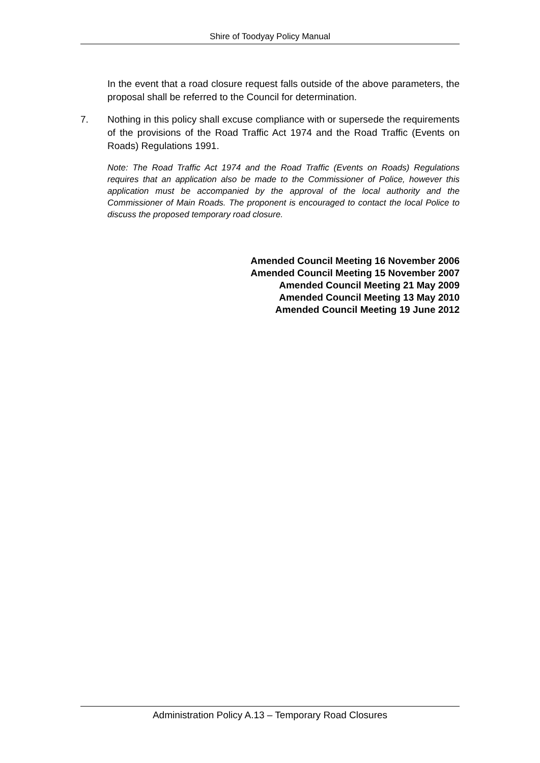Shire of Toodyay Policy Manual
In the event that a road closure request falls outside of the above parameters, the proposal shall be referred to the Council for determination.
7. Nothing in this policy shall excuse compliance with or supersede the requirements of the provisions of the Road Traffic Act 1974 and the Road Traffic (Events on Roads) Regulations 1991.
Note: The Road Traffic Act 1974 and the Road Traffic (Events on Roads) Regulations requires that an application also be made to the Commissioner of Police, however this application must be accompanied by the approval of the local authority and the Commissioner of Main Roads. The proponent is encouraged to contact the local Police to discuss the proposed temporary road closure.
Amended Council Meeting 16 November 2006
Amended Council Meeting 15 November 2007
Amended Council Meeting 21 May 2009
Amended Council Meeting 13 May 2010
Amended Council Meeting 19 June 2012
Administration Policy A.13 – Temporary Road Closures